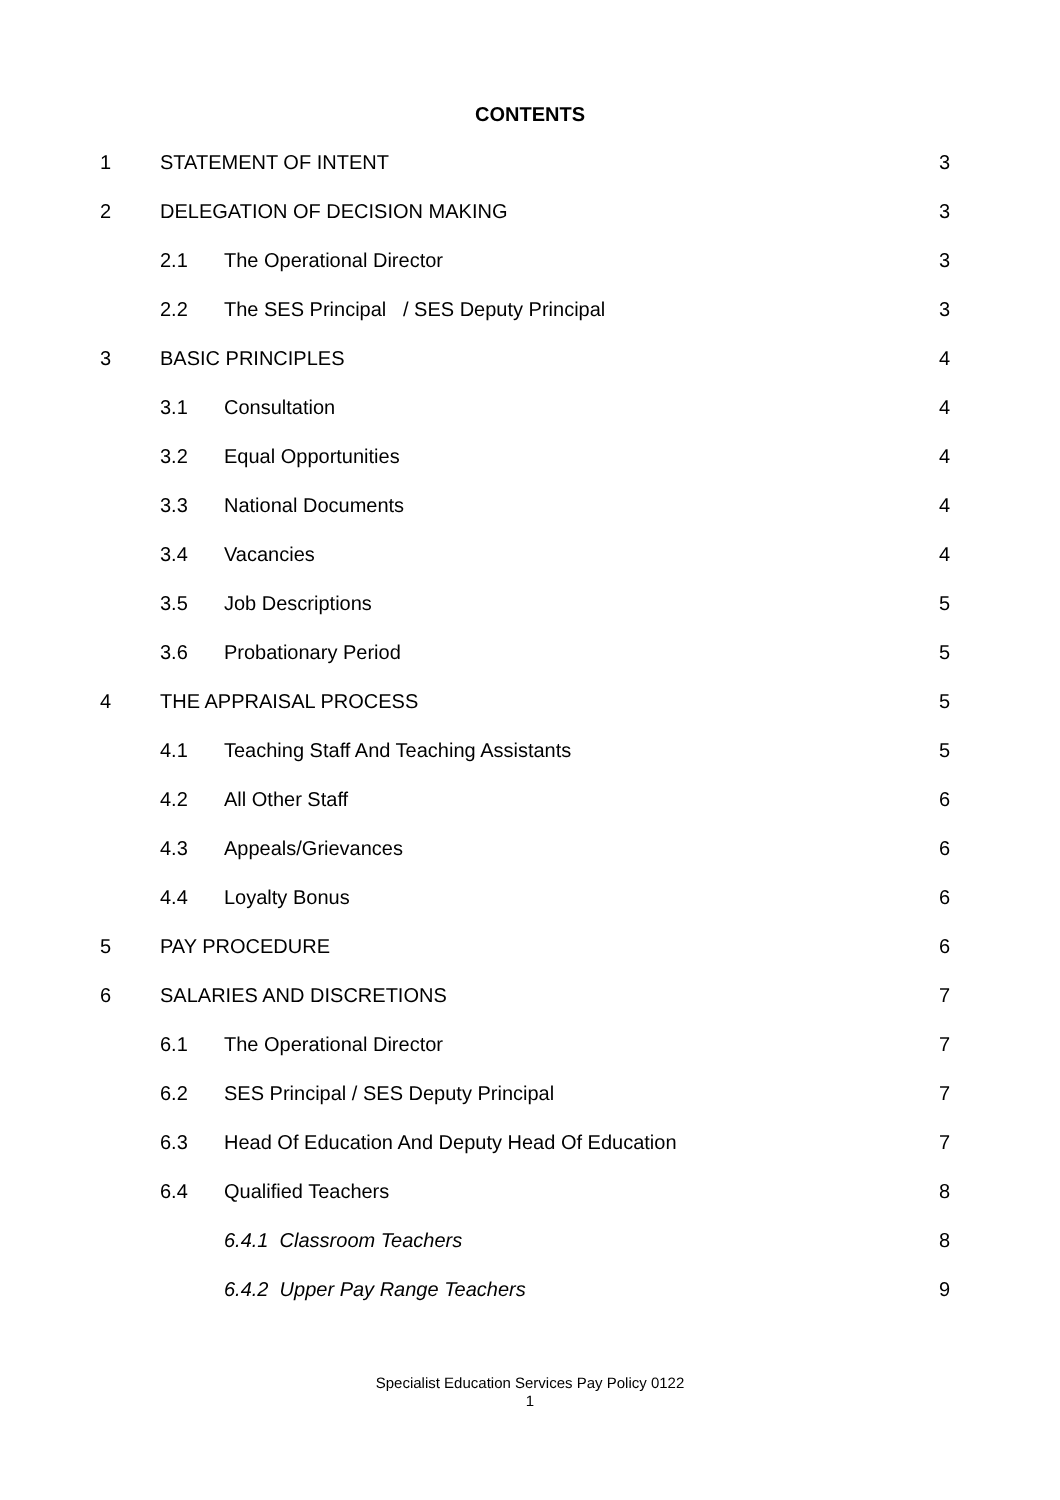CONTENTS
| 1 | STATEMENT OF INTENT | | 3 |
| 2 | DELEGATION OF DECISION MAKING | | 3 |
| | 2.1 | The Operational Director | 3 |
| | 2.2 | The SES Principal / SES Deputy Principal | 3 |
| 3 | BASIC PRINCIPLES | | 4 |
| | 3.1 | Consultation | 4 |
| | 3.2 | Equal Opportunities | 4 |
| | 3.3 | National Documents | 4 |
| | 3.4 | Vacancies | 4 |
| | 3.5 | Job Descriptions | 5 |
| | 3.6 | Probationary Period | 5 |
| 4 | THE APPRAISAL PROCESS | | 5 |
| | 4.1 | Teaching Staff And Teaching Assistants | 5 |
| | 4.2 | All Other Staff | 6 |
| | 4.3 | Appeals/Grievances | 6 |
| | 4.4 | Loyalty Bonus | 6 |
| 5 | PAY PROCEDURE | | 6 |
| 6 | SALARIES AND DISCRETIONS | | 7 |
| | 6.1 | The Operational Director | 7 |
| | 6.2 | SES Principal / SES Deputy Principal | 7 |
| | 6.3 | Head Of Education And Deputy Head Of Education | 7 |
| | 6.4 | Qualified Teachers | 8 |
| | | 6.4.1 Classroom Teachers | 8 |
| | | 6.4.2 Upper Pay Range Teachers | 9 |
Specialist Education Services Pay Policy 0122
1